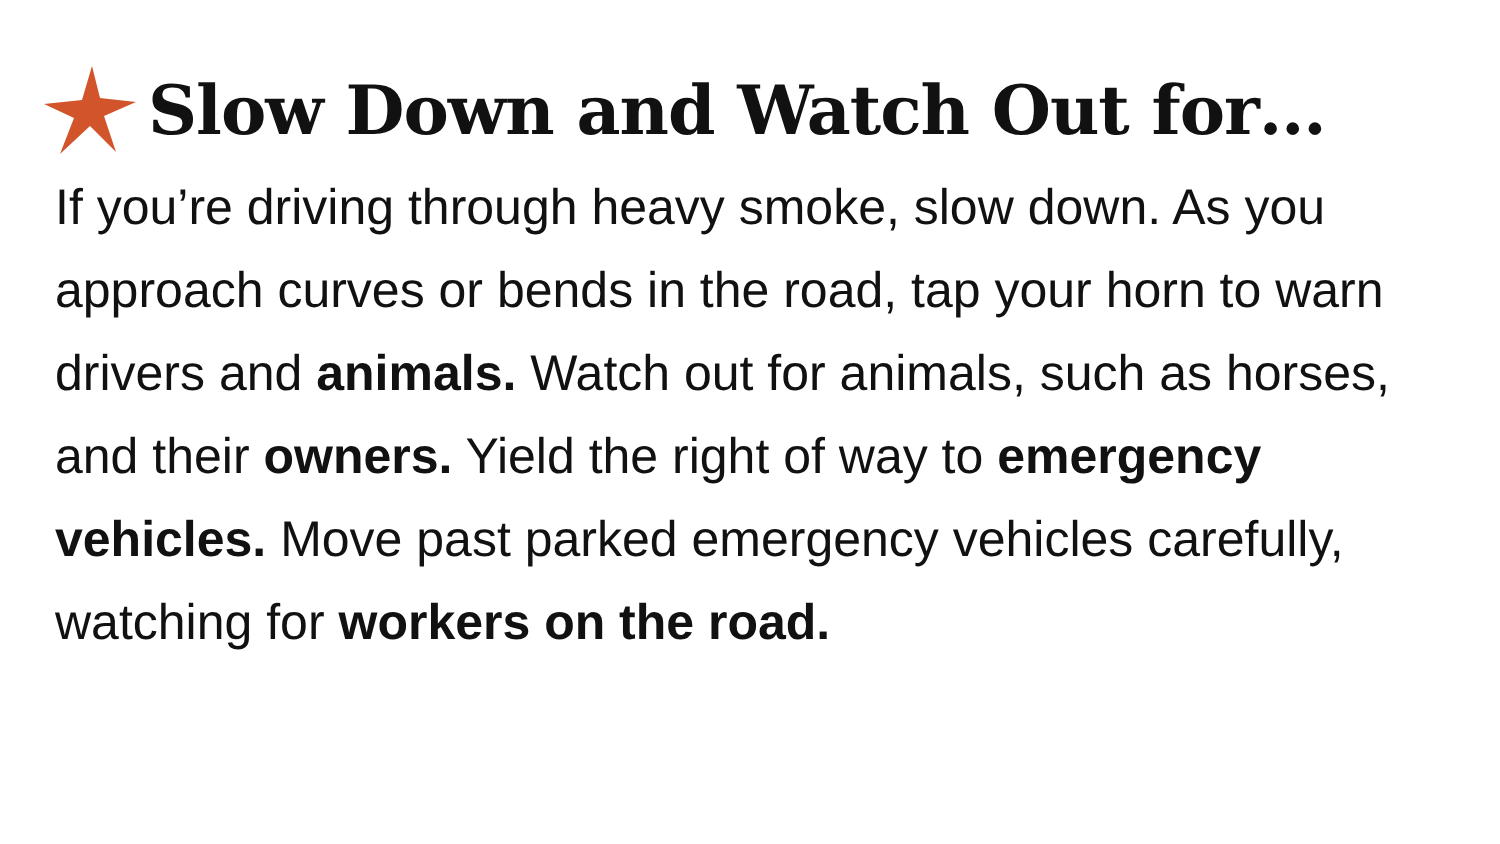Slow Down and Watch Out for…
If you’re driving through heavy smoke, slow down. As you approach curves or bends in the road, tap your horn to warn drivers and animals. Watch out for animals, such as horses, and their owners. Yield the right of way to emergency vehicles. Move past parked emergency vehicles carefully, watching for workers on the road.